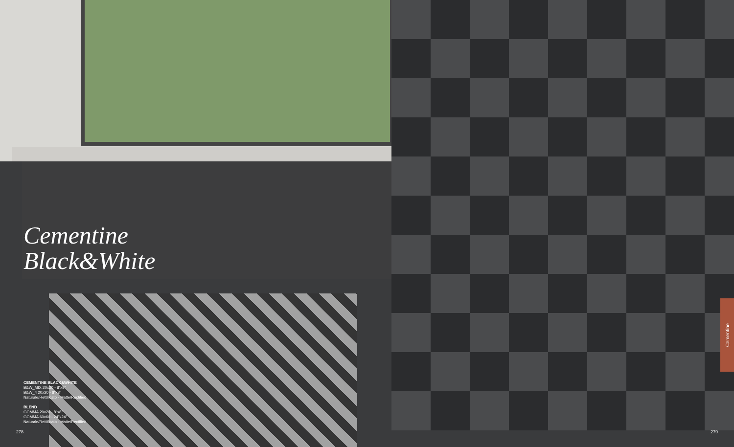Cementine
Black&White
CEMENTINE BLACK&WHITE
B&W_MIX 20x20 - 8"x8"
B&W_4 20x20 - 8"x8"
Naturale/Rettificato - Matte/Rectified
BLEND
GOMMA 20x20 - 8"x8"
GOMMA 60x60 - 24"x24"
Naturale/Rettificato - Matte/Rectified
278 279
Cementine